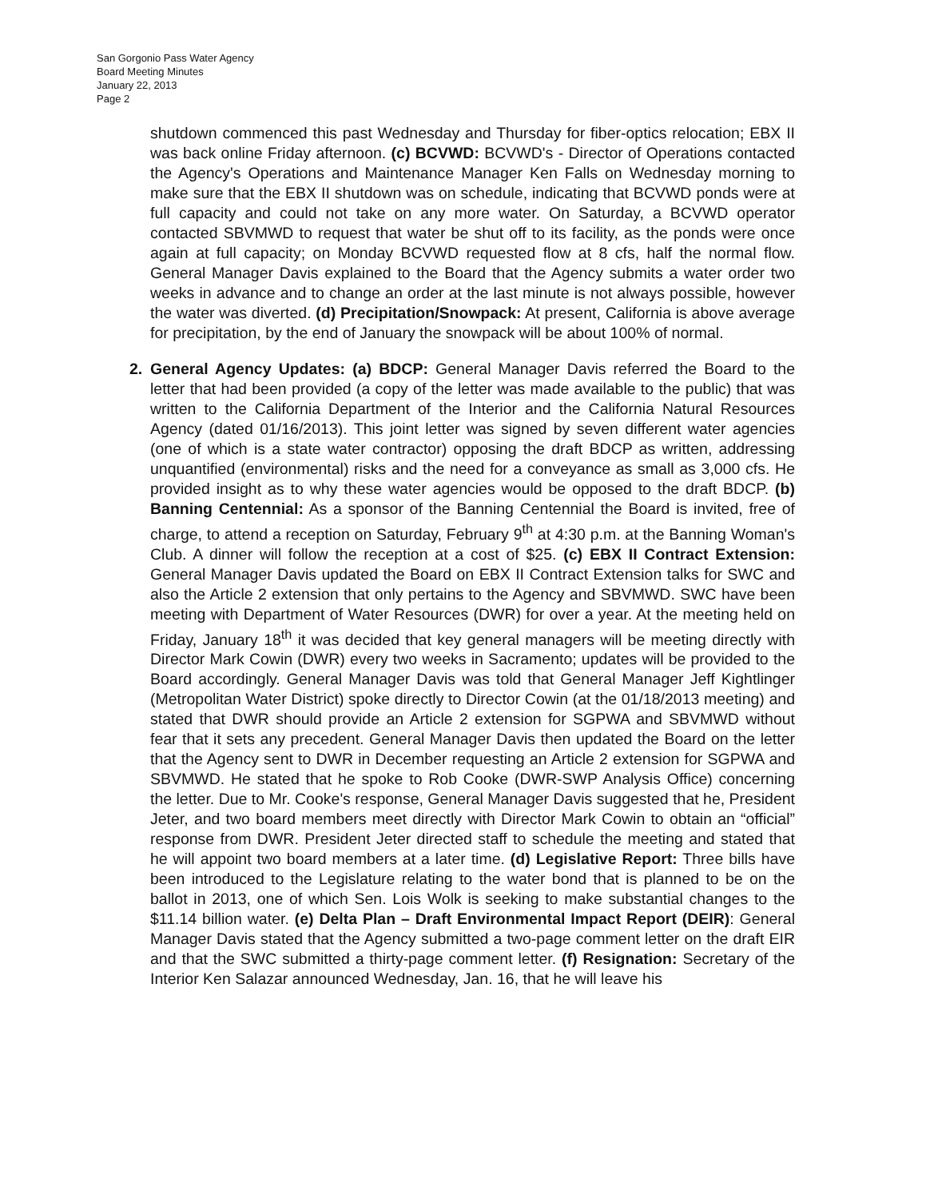San Gorgonio Pass Water Agency
Board Meeting Minutes
January 22, 2013
Page 2
shutdown commenced this past Wednesday and Thursday for fiber-optics relocation; EBX II was back online Friday afternoon. (c) BCVWD: BCVWD's - Director of Operations contacted the Agency's Operations and Maintenance Manager Ken Falls on Wednesday morning to make sure that the EBX II shutdown was on schedule, indicating that BCVWD ponds were at full capacity and could not take on any more water. On Saturday, a BCVWD operator contacted SBVMWD to request that water be shut off to its facility, as the ponds were once again at full capacity; on Monday BCVWD requested flow at 8 cfs, half the normal flow. General Manager Davis explained to the Board that the Agency submits a water order two weeks in advance and to change an order at the last minute is not always possible, however the water was diverted. (d) Precipitation/Snowpack: At present, California is above average for precipitation, by the end of January the snowpack will be about 100% of normal.
2. General Agency Updates: (a) BDCP: General Manager Davis referred the Board to the letter that had been provided (a copy of the letter was made available to the public) that was written to the California Department of the Interior and the California Natural Resources Agency (dated 01/16/2013). This joint letter was signed by seven different water agencies (one of which is a state water contractor) opposing the draft BDCP as written, addressing unquantified (environmental) risks and the need for a conveyance as small as 3,000 cfs. He provided insight as to why these water agencies would be opposed to the draft BDCP. (b) Banning Centennial: As a sponsor of the Banning Centennial the Board is invited, free of charge, to attend a reception on Saturday, February 9<sup>th</sup> at 4:30 p.m. at the Banning Woman's Club. A dinner will follow the reception at a cost of $25. (c) EBX II Contract Extension: General Manager Davis updated the Board on EBX II Contract Extension talks for SWC and also the Article 2 extension that only pertains to the Agency and SBVMWD. SWC have been meeting with Department of Water Resources (DWR) for over a year. At the meeting held on Friday, January 18<sup>th</sup> it was decided that key general managers will be meeting directly with Director Mark Cowin (DWR) every two weeks in Sacramento; updates will be provided to the Board accordingly. General Manager Davis was told that General Manager Jeff Kightlinger (Metropolitan Water District) spoke directly to Director Cowin (at the 01/18/2013 meeting) and stated that DWR should provide an Article 2 extension for SGPWA and SBVMWD without fear that it sets any precedent. General Manager Davis then updated the Board on the letter that the Agency sent to DWR in December requesting an Article 2 extension for SGPWA and SBVMWD. He stated that he spoke to Rob Cooke (DWR-SWP Analysis Office) concerning the letter. Due to Mr. Cooke's response, General Manager Davis suggested that he, President Jeter, and two board members meet directly with Director Mark Cowin to obtain an “official” response from DWR. President Jeter directed staff to schedule the meeting and stated that he will appoint two board members at a later time. (d) Legislative Report: Three bills have been introduced to the Legislature relating to the water bond that is planned to be on the ballot in 2013, one of which Sen. Lois Wolk is seeking to make substantial changes to the $11.14 billion water. (e) Delta Plan – Draft Environmental Impact Report (DEIR): General Manager Davis stated that the Agency submitted a two-page comment letter on the draft EIR and that the SWC submitted a thirty-page comment letter. (f) Resignation: Secretary of the Interior Ken Salazar announced Wednesday, Jan. 16, that he will leave his